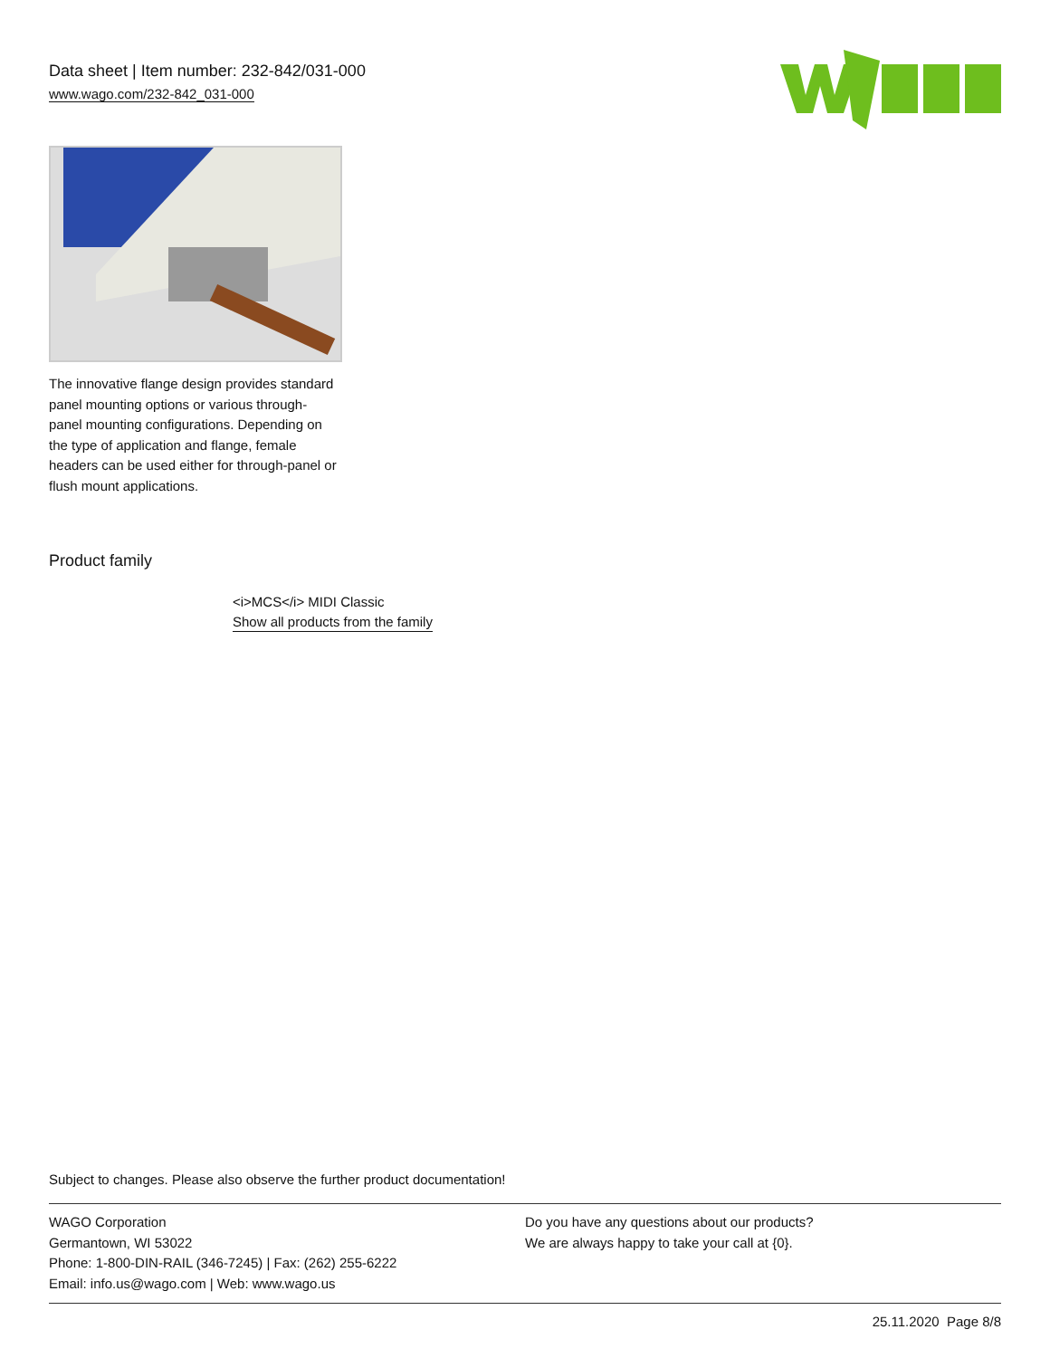Data sheet | Item number: 232-842/031-000
www.wago.com/232-842_031-000
The innovative flange design provides standard panel mounting options or various through-panel mounting configurations. Depending on the type of application and flange, female headers can be used either for through-panel or flush mount applications.
Product family
<i>MCS</i> MIDI Classic
Show all products from the family
Subject to changes. Please also observe the further product documentation!
WAGO Corporation
Germantown, WI 53022
Phone: 1-800-DIN-RAIL (346-7245) | Fax: (262) 255-6222
Email: info.us@wago.com | Web: www.wago.us
Do you have any questions about our products?
We are always happy to take your call at {0}.
25.11.2020 Page 8/8